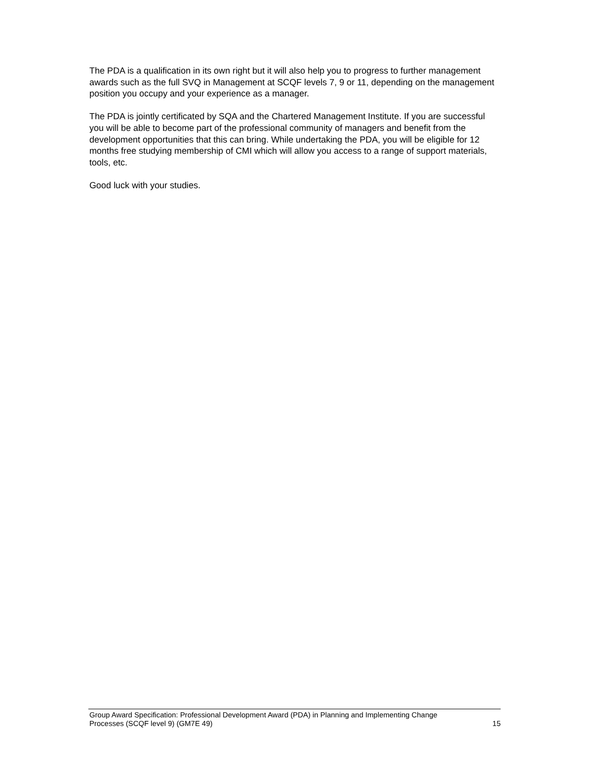The PDA is a qualification in its own right but it will also help you to progress to further management awards such as the full SVQ in Management at SCQF levels 7, 9 or 11, depending on the management position you occupy and your experience as a manager.
The PDA is jointly certificated by SQA and the Chartered Management Institute. If you are successful you will be able to become part of the professional community of managers and benefit from the development opportunities that this can bring. While undertaking the PDA, you will be eligible for 12 months free studying membership of CMI which will allow you access to a range of support materials, tools, etc.
Good luck with your studies.
Group Award Specification: Professional Development Award (PDA) in Planning and Implementing Change
Processes (SCQF level 9) (GM7E 49)
15